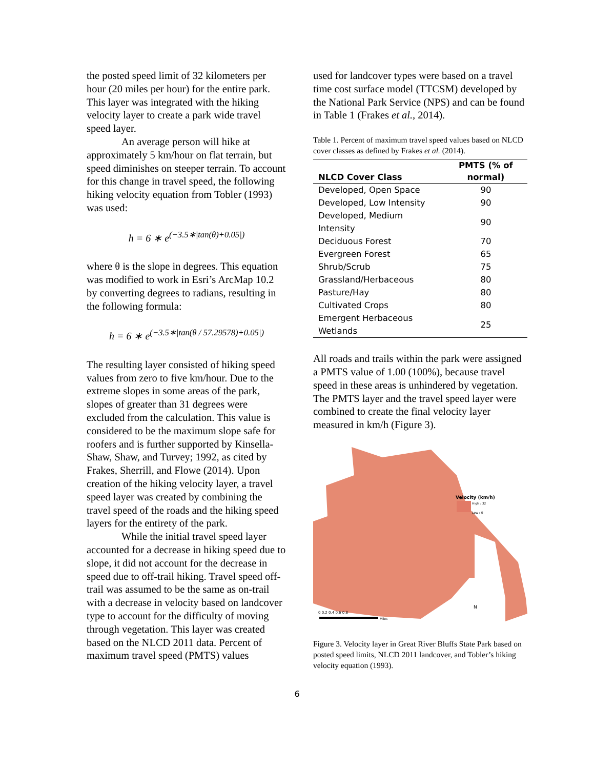the posted speed limit of 32 kilometers per hour (20 miles per hour) for the entire park. This layer was integrated with the hiking velocity layer to create a park wide travel speed layer.
An average person will hike at approximately 5 km/hour on flat terrain, but speed diminishes on steeper terrain. To account for this change in travel speed, the following hiking velocity equation from Tobler (1993) was used:
h = 6 ∗ e<sup>(−3.5∗|tan(θ)+0.05|)</sup>
where θ is the slope in degrees. This equation was modified to work in Esri’s ArcMap 10.2 by converting degrees to radians, resulting in the following formula:
h = 6 ∗ e<sup>(−3.5∗|tan(θ / 57.29578)+0.05|)</sup>
The resulting layer consisted of hiking speed values from zero to five km/hour. Due to the extreme slopes in some areas of the park, slopes of greater than 31 degrees were excluded from the calculation. This value is considered to be the maximum slope safe for roofers and is further supported by Kinsella-Shaw, Shaw, and Turvey; 1992, as cited by Frakes, Sherrill, and Flowe (2014). Upon creation of the hiking velocity layer, a travel speed layer was created by combining the travel speed of the roads and the hiking speed layers for the entirety of the park.
While the initial travel speed layer accounted for a decrease in hiking speed due to slope, it did not account for the decrease in speed due to off-trail hiking. Travel speed off-trail was assumed to be the same as on-trail with a decrease in velocity based on landcover type to account for the difficulty of moving through vegetation. This layer was created based on the NLCD 2011 data. Percent of maximum travel speed (PMTS) values
used for landcover types were based on a travel time cost surface model (TTCSM) developed by the National Park Service (NPS) and can be found in Table 1 (Frakes et al., 2014).
Table 1. Percent of maximum travel speed values based on NLCD cover classes as defined by Frakes et al. (2014).
| NLCD Cover Class | PMTS (% of normal) |
| --- | --- |
| Developed, Open Space | 90 |
| Developed, Low Intensity | 90 |
| Developed, Medium Intensity | 90 |
| Deciduous Forest | 70 |
| Evergreen Forest | 65 |
| Shrub/Scrub | 75 |
| Grassland/Herbaceous | 80 |
| Pasture/Hay | 80 |
| Cultivated Crops | 80 |
| Emergent Herbaceous Wetlands | 25 |
All roads and trails within the park were assigned a PMTS value of 1.00 (100%), because travel speed in these areas is unhindered by vegetation. The PMTS layer and the travel speed layer were combined to create the final velocity layer measured in km/h (Figure 3).
Velocity (km/h)
High : 32
Low : 0
N
0 0.2 0.4 0.6 0.8
Miles
Figure 3. Velocity layer in Great River Bluffs State Park based on posted speed limits, NLCD 2011 landcover, and Tobler’s hiking velocity equation (1993).
6